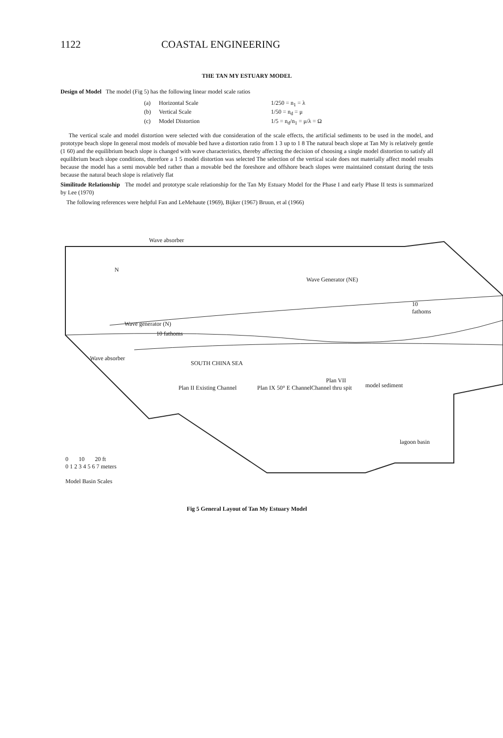1122 COASTAL ENGINEERING
THE TAN MY ESTUARY MODEL
Design of Model The model (Fig 5) has the following linear model scale ratios
(a) Horizontal Scale 1/250 = n<sub>1</sub> = λ
(b) Vertical Scale 1/50 = n<sub>d</sub> = μ
(c) Model Distortion 1/5 = n<sub>d</sub>/n<sub>1</sub> = μ/λ = Ω
The vertical scale and model distortion were selected with due consideration of the scale effects, the artificial sediments to be used in the model, and prototype beach slope In general most models of movable bed have a distortion ratio from 1 3 up to 1 8 The natural beach slope at Tan My is relatively gentle (1 60) and the equilibrium beach slope is changed with wave characteristics, thereby affecting the decision of choosing a single model distortion to satisfy all equilibrium beach slope conditions, therefore a 1 5 model distortion was selected The selection of the vertical scale does not materially affect model results because the model has a semi movable bed rather than a movable bed the foreshore and offshore beach slopes were maintained constant during the tests because the natural beach slope is relatively flat
Similitude Relationship The model and prototype scale relationship for the Tan My Estuary Model for the Phase I and early Phase II tests is summarized by Lee (1970)
The following references were helpful Fan and LeMehaute (1969), Bijker (1967) Bruun, et al (1966)
Wave absorber
Wave generator (N)
10 fathoms
Wave Generator (NE)
10 fathoms
SOUTH CHINA SEA
model sediment Plan II Existing Channel Plan IX 50° E Channel Channel thru spit
Plan VII
Wave absorber
lagoon basin
N
0 10 20 ft
0 1 2 3 4 5 6 7 meters
Model Basin Scales
Fig 5 General Layout of Tan My Estuary Model